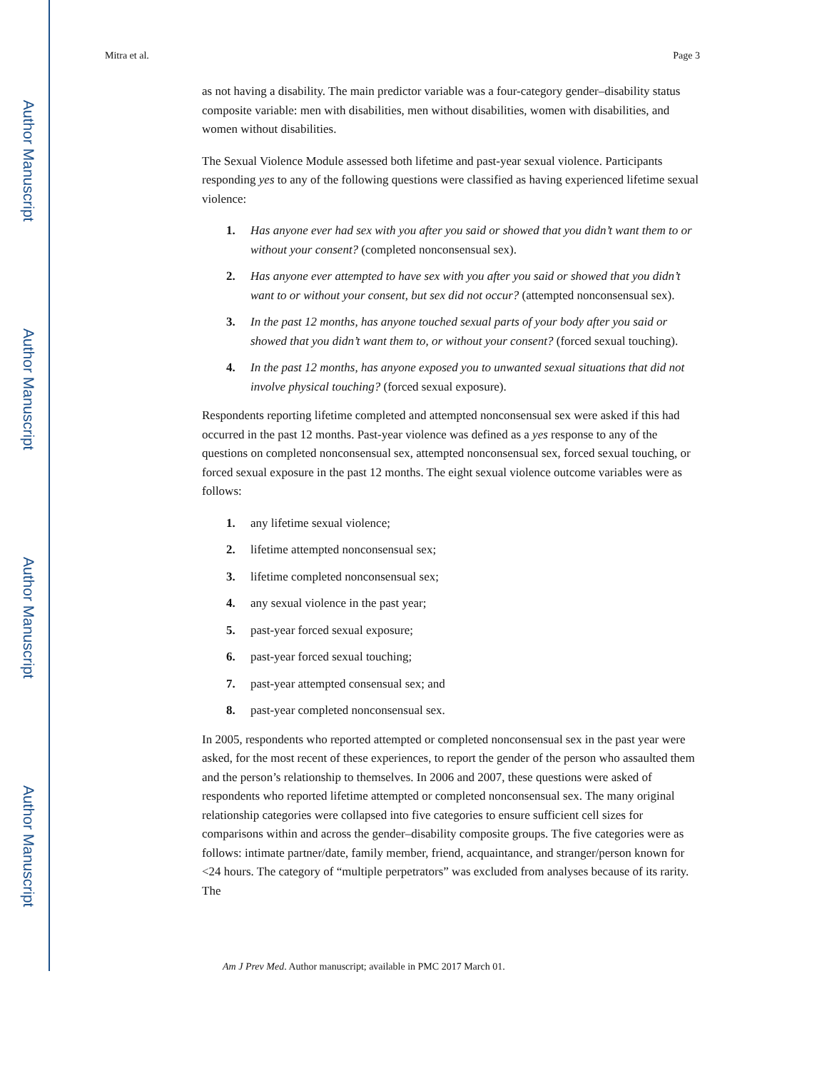Author Manuscript
Author Manuscript
Author Manuscript
Author Manuscript
Mitra et al. Page 3
as not having a disability. The main predictor variable was a four-category gender–disability status composite variable: men with disabilities, men without disabilities, women with disabilities, and women without disabilities.
The Sexual Violence Module assessed both lifetime and past-year sexual violence. Participants responding yes to any of the following questions were classified as having experienced lifetime sexual violence:
1. Has anyone ever had sex with you after you said or showed that you didn’t want them to or without your consent? (completed nonconsensual sex).
2. Has anyone ever attempted to have sex with you after you said or showed that you didn’t want to or without your consent, but sex did not occur? (attempted nonconsensual sex).
3. In the past 12 months, has anyone touched sexual parts of your body after you said or showed that you didn’t want them to, or without your consent? (forced sexual touching).
4. In the past 12 months, has anyone exposed you to unwanted sexual situations that did not involve physical touching? (forced sexual exposure).
Respondents reporting lifetime completed and attempted nonconsensual sex were asked if this had occurred in the past 12 months. Past-year violence was defined as a yes response to any of the questions on completed nonconsensual sex, attempted nonconsensual sex, forced sexual touching, or forced sexual exposure in the past 12 months. The eight sexual violence outcome variables were as follows:
1. any lifetime sexual violence;
2. lifetime attempted nonconsensual sex;
3. lifetime completed nonconsensual sex;
4. any sexual violence in the past year;
5. past-year forced sexual exposure;
6. past-year forced sexual touching;
7. past-year attempted consensual sex; and
8. past-year completed nonconsensual sex.
In 2005, respondents who reported attempted or completed nonconsensual sex in the past year were asked, for the most recent of these experiences, to report the gender of the person who assaulted them and the person’s relationship to themselves. In 2006 and 2007, these questions were asked of respondents who reported lifetime attempted or completed nonconsensual sex. The many original relationship categories were collapsed into five categories to ensure sufficient cell sizes for comparisons within and across the gender–disability composite groups. The five categories were as follows: intimate partner/date, family member, friend, acquaintance, and stranger/person known for <24 hours. The category of “multiple perpetrators” was excluded from analyses because of its rarity. The
Am J Prev Med. Author manuscript; available in PMC 2017 March 01.